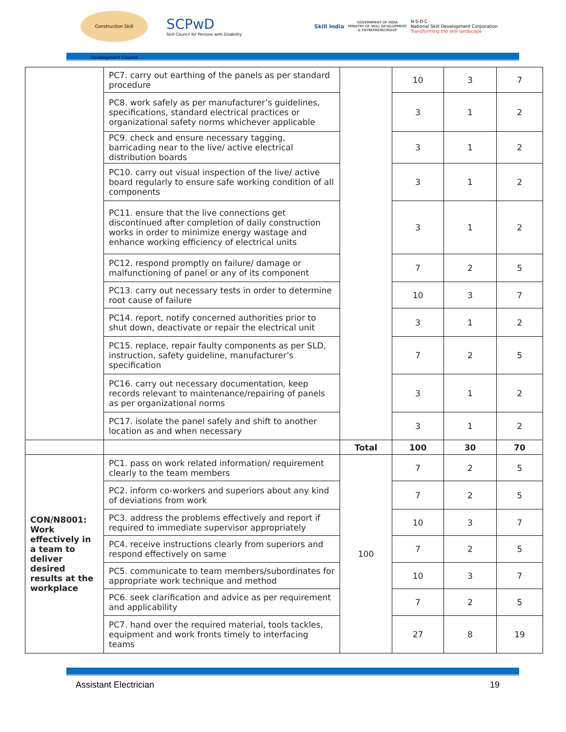Construction Skill Development Council
SCPwD
Skill Council for Persons with Disability
Skill India
GOVERNMENT OF INDIA
MINISTRY OF SKILL DEVELOPMENT
& ENTREPRENEURSHIP
N·S·D·C
National Skill Development Corporation
Transforming the skill landscape
| | PC7. carry out earthing of the panels as per standard procedure | | 10 | 3 | 7 |
| | PC8. work safely as per manufacturer’s guidelines, specifications, standard electrical practices or organizational safety norms whichever applicable | | 3 | 1 | 2 |
| | PC9. check and ensure necessary tagging, barricading near to the live/ active electrical distribution boards | | 3 | 1 | 2 |
| | PC10. carry out visual inspection of the live/ active board regularly to ensure safe working condition of all components | | 3 | 1 | 2 |
| | PC11. ensure that the live connections get discontinued after completion of daily construction works in order to minimize energy wastage and enhance working efficiency of electrical units | | 3 | 1 | 2 |
| | PC12. respond promptly on failure/ damage or malfunctioning of panel or any of its component | | 7 | 2 | 5 |
| | PC13. carry out necessary tests in order to determine root cause of failure | | 10 | 3 | 7 |
| | PC14. report, notify concerned authorities prior to shut down, deactivate or repair the electrical unit | | 3 | 1 | 2 |
| | PC15. replace, repair faulty components as per SLD, instruction, safety guideline, manufacturer’s specification | | 7 | 2 | 5 |
| | PC16. carry out necessary documentation, keep records relevant to maintenance/repairing of panels as per organizational norms | | 3 | 1 | 2 |
| | PC17. isolate the panel safely and shift to another location as and when necessary | | 3 | 1 | 2 |
| | | Total | 100 | 30 | 70 |
| CON/N8001: Work effectively in a team to deliver desired results at the workplace | PC1. pass on work related information/ requirement clearly to the team members | 100 | 7 | 2 | 5 |
| | PC2. inform co-workers and superiors about any kind of deviations from work | | 7 | 2 | 5 |
| | PC3. address the problems effectively and report if required to immediate supervisor appropriately | | 10 | 3 | 7 |
| | PC4. receive instructions clearly from superiors and respond effectively on same | | 7 | 2 | 5 |
| | PC5. communicate to team members/subordinates for appropriate work technique and method | | 10 | 3 | 7 |
| | PC6. seek clarification and advice as per requirement and applicability | | 7 | 2 | 5 |
| | PC7. hand over the required material, tools tackles, equipment and work fronts timely to interfacing teams | | 27 | 8 | 19 |
Assistant Electrician 19